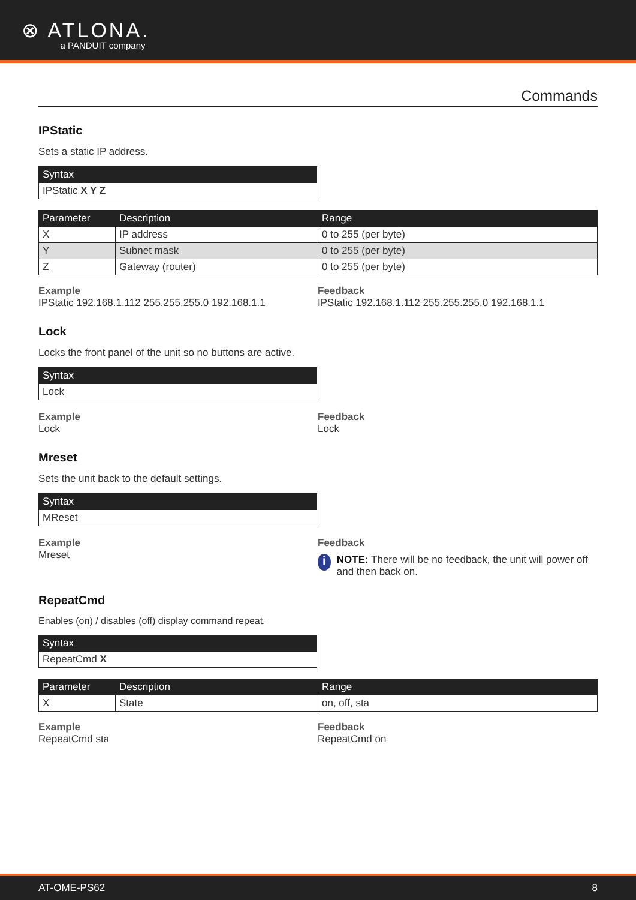⊗ ATLONA. a PANDUIT company
Commands
IPStatic
Sets a static IP address.
| Syntax |
| --- |
| IPStatic X Y Z |
| Parameter | Description | Range |
| --- | --- | --- |
| X | IP address | 0 to 255 (per byte) |
| Y | Subnet mask | 0 to 255 (per byte) |
| Z | Gateway (router) | 0 to 255 (per byte) |
Example
IPStatic 192.168.1.112 255.255.255.0 192.168.1.1
Feedback
IPStatic 192.168.1.112 255.255.255.0 192.168.1.1
Lock
Locks the front panel of the unit so no buttons are active.
| Syntax |
| --- |
| Lock |
Example
Lock
Feedback
Lock
Mreset
Sets the unit back to the default settings.
| Syntax |
| --- |
| MReset |
Example
Mreset
Feedback
i NOTE: There will be no feedback, the unit will power off and then back on.
RepeatCmd
Enables (on) / disables (off) display command repeat.
| Syntax |
| --- |
| RepeatCmd X |
| Parameter | Description | Range |
| --- | --- | --- |
| X | State | on, off, sta |
Example
RepeatCmd sta
Feedback
RepeatCmd on
AT-OME-PS62 8